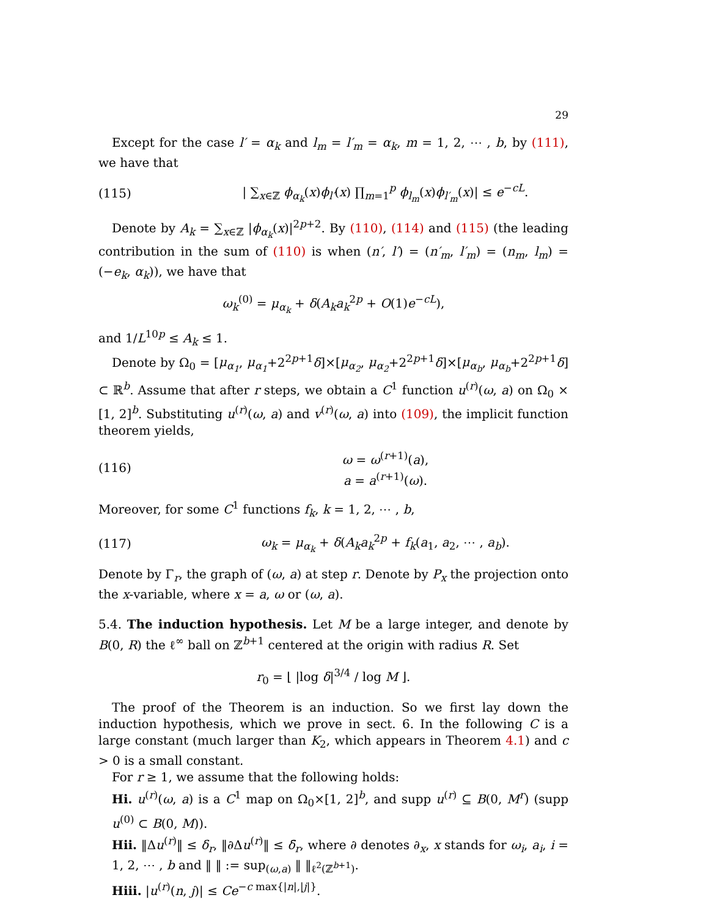29
Except for the case l′ = α<sub>k</sub> and l<sub>m</sub> = l′<sub>m</sub> = α<sub>k</sub>, m = 1, 2, ⋯ , b, by (111), we have that
(115) | ∑<sub>x∈ℤ</sub> ϕ<sub>α<sub>k</sub></sub>(x)ϕ<sub>l′</sub>(x) ∏<sub>m=1</sub><sup>p</sup> ϕ<sub>l<sub>m</sub></sub>(x)ϕ<sub>l′<sub>m</sub></sub>(x)| ≤ e<sup>−cL</sup>.
Denote by A<sub>k</sub> = ∑<sub>x∈ℤ</sub> |ϕ<sub>α<sub>k</sub></sub>(x)|<sup>2p+2</sup>. By (110), (114) and (115) (the leading contribution in the sum of (110) is when (n′, l′) = (n′<sub>m</sub>, l′<sub>m</sub>) = (n<sub>m</sub>, l<sub>m</sub>) = (−e<sub>k</sub>, α<sub>k</sub>)), we have that
ω<sub>k</sub><sup>(0)</sup> = μ<sub>α<sub>k</sub></sub> + δ(A<sub>k</sub>a<sub>k</sub><sup>2p</sup> + O(1)e<sup>−cL</sup>),
and 1/L<sup>10p</sup> ≤ A<sub>k</sub> ≤ 1.
Denote by Ω<sub>0</sub> = [μ<sub>α<sub>1</sub></sub>, μ<sub>α<sub>1</sub></sub>+2<sup>2p+1</sup>δ]×[μ<sub>α<sub>2</sub></sub>, μ<sub>α<sub>2</sub></sub>+2<sup>2p+1</sup>δ]×[μ<sub>α<sub>b</sub></sub>, μ<sub>α<sub>b</sub></sub>+2<sup>2p+1</sup>δ] ⊂ ℝ<sup>b</sup>. Assume that after r steps, we obtain a C<sup>1</sup> function u<sup>(r)</sup>(ω, a) on Ω<sub>0</sub> × [1, 2]<sup>b</sup>. Substituting u<sup>(r)</sup>(ω, a) and v<sup>(r)</sup>(ω, a) into (109), the implicit function theorem yields,
(116) ω = ω<sup>(r+1)</sup>(a),
a = a<sup>(r+1)</sup>(ω).
Moreover, for some C<sup>1</sup> functions f<sub>k</sub>, k = 1, 2, ⋯ , b,
(117) ω<sub>k</sub> = μ<sub>α<sub>k</sub></sub> + δ(A<sub>k</sub>a<sub>k</sub><sup>2p</sup> + f<sub>k</sub>(a<sub>1</sub>, a<sub>2</sub>, ⋯ , a<sub>b</sub>).
Denote by Γ<sub>r</sub>, the graph of (ω, a) at step r. Denote by P<sub>x</sub> the projection onto the x-variable, where x = a, ω or (ω, a).
5.4. The induction hypothesis. Let M be a large integer, and denote by B(0, R) the ℓ<sup>∞</sup> ball on ℤ<sup>b+1</sup> centered at the origin with radius R. Set
r<sub>0</sub> = ⌊ |log δ|<sup>3/4</sup> / log M ⌋.
The proof of the Theorem is an induction. So we first lay down the induction hypothesis, which we prove in sect. 6. In the following C is a large constant (much larger than K<sub>2</sub>, which appears in Theorem 4.1) and c > 0 is a small constant.
For r ≥ 1, we assume that the following holds:
Hi. u<sup>(r)</sup>(ω, a) is a C<sup>1</sup> map on Ω<sub>0</sub>×[1, 2]<sup>b</sup>, and supp u<sup>(r)</sup> ⊆ B(0, M<sup>r</sup>) (supp u<sup>(0)</sup> ⊂ B(0, M)).
Hii. ‖Δu<sup>(r)</sup>‖ ≤ δ<sub>r</sub>, ‖∂Δu<sup>(r)</sup>‖ ≤ δ̄<sub>r</sub>, where ∂ denotes ∂<sub>x</sub>, x stands for ω<sub>i</sub>, a<sub>i</sub>, i = 1, 2, ⋯ , b and ‖ ‖ := sup<sub>(ω,a)</sub> ‖ ‖<sub>ℓ<sup>2</sup>(ℤ<sup>b+1</sup>)</sub>.
Hiii. |u<sup>(r)</sup>(n, j)| ≤ Ce<sup>−c max{|n|,|j|}</sup>.